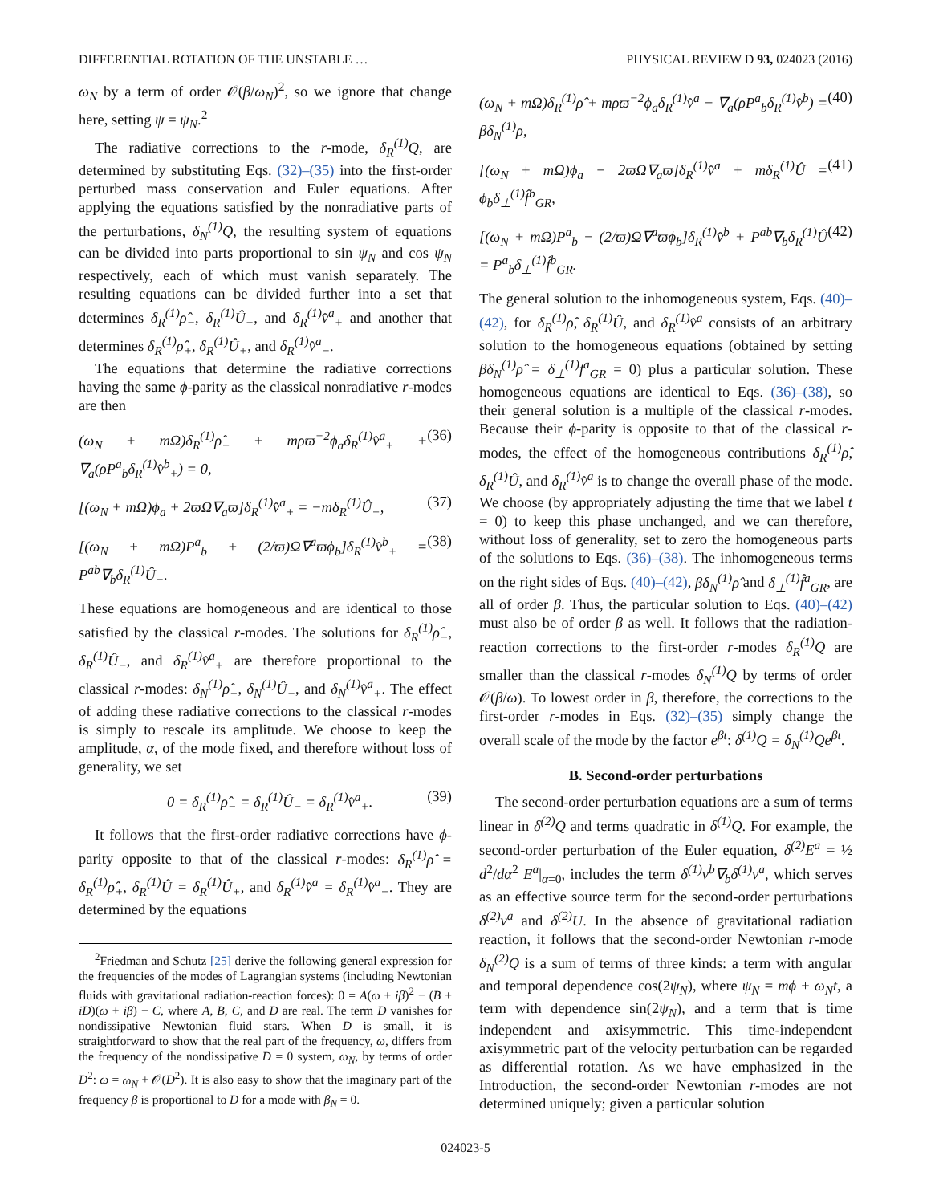DIFFERENTIAL ROTATION OF THE UNSTABLE … PHYSICAL REVIEW D 93, 024023 (2016)
ω<sub>N</sub> by a term of order 𝒪(β/ω<sub>N</sub>)<sup>2</sup>, so we ignore that change here, setting ψ = ψ<sub>N</sub>.<sup>2</sup>
The radiative corrections to the r-mode, δ<sub>R</sub><sup>(1)</sup>Q, are determined by substituting Eqs. (32)–(35) into the first-order perturbed mass conservation and Euler equations. After applying the equations satisfied by the nonradiative parts of the perturbations, δ<sub>N</sub><sup>(1)</sup>Q, the resulting system of equations can be divided into parts proportional to sin ψ<sub>N</sub> and cos ψ<sub>N</sub> respectively, each of which must vanish separately. The resulting equations can be divided further into a set that determines δ<sub>R</sub><sup>(1)</sup>ρ̂<sub>−</sub>, δ<sub>R</sub><sup>(1)</sup>Û<sub>−</sub>, and δ<sub>R</sub><sup>(1)</sup>v̂<sup>a</sup><sub>+</sub> and another that determines δ<sub>R</sub><sup>(1)</sup>ρ̂<sub>+</sub>, δ<sub>R</sub><sup>(1)</sup>Û<sub>+</sub>, and δ<sub>R</sub><sup>(1)</sup>v̂<sup>a</sup><sub>−</sub>.
The equations that determine the radiative corrections having the same ϕ-parity as the classical nonradiative r-modes are then
(ω<sub>N</sub> + mΩ)δ<sub>R</sub><sup>(1)</sup>ρ̂<sub>−</sub> + mρϖ<sup>−2</sup>ϕ<sub>a</sub>δ<sub>R</sub><sup>(1)</sup>v̂<sup>a</sup><sub>+</sub> + ∇<sub>a</sub>(ρP<sup>a</sup><sub>b</sub>δ<sub>R</sub><sup>(1)</sup>v̂<sup>b</sup><sub>+</sub>) = 0, (36)
[(ω<sub>N</sub> + mΩ)ϕ<sub>a</sub> + 2ϖΩ∇<sub>a</sub>ϖ]δ<sub>R</sub><sup>(1)</sup>v̂<sup>a</sup><sub>+</sub> = −mδ<sub>R</sub><sup>(1)</sup>Û<sub>−</sub>, (37)
[(ω<sub>N</sub> + mΩ)P<sup>a</sup><sub>b</sub> + (2/ϖ)Ω∇<sup>a</sup>ϖϕ<sub>b</sub>]δ<sub>R</sub><sup>(1)</sup>v̂<sup>b</sup><sub>+</sub> = P<sup>ab</sup>∇<sub>b</sub>δ<sub>R</sub><sup>(1)</sup>Û<sub>−</sub>. (38)
These equations are homogeneous and are identical to those satisfied by the classical r-modes. The solutions for δ<sub>R</sub><sup>(1)</sup>ρ̂<sub>−</sub>, δ<sub>R</sub><sup>(1)</sup>Û<sub>−</sub>, and δ<sub>R</sub><sup>(1)</sup>v̂<sup>a</sup><sub>+</sub> are therefore proportional to the classical r-modes: δ<sub>N</sub><sup>(1)</sup>ρ̂<sub>−</sub>, δ<sub>N</sub><sup>(1)</sup>Û<sub>−</sub>, and δ<sub>N</sub><sup>(1)</sup>v̂<sup>a</sup><sub>+</sub>. The effect of adding these radiative corrections to the classical r-modes is simply to rescale its amplitude. We choose to keep the amplitude, α, of the mode fixed, and therefore without loss of generality, we set
0 = δ<sub>R</sub><sup>(1)</sup>ρ̂<sub>−</sub> = δ<sub>R</sub><sup>(1)</sup>Û<sub>−</sub> = δ<sub>R</sub><sup>(1)</sup>v̂<sup>a</sup><sub>+</sub>. (39)
It follows that the first-order radiative corrections have ϕ-parity opposite to that of the classical r-modes: δ<sub>R</sub><sup>(1)</sup>ρ̂ = δ<sub>R</sub><sup>(1)</sup>ρ̂<sub>+</sub>, δ<sub>R</sub><sup>(1)</sup>Û = δ<sub>R</sub><sup>(1)</sup>Û<sub>+</sub>, and δ<sub>R</sub><sup>(1)</sup>v̂<sup>a</sup> = δ<sub>R</sub><sup>(1)</sup>v̂<sup>a</sup><sub>−</sub>. They are determined by the equations
<sup>2</sup> Friedman and Schutz [25] derive the following general expression for the frequencies of the modes of Lagrangian systems (including Newtonian fluids with gravitational radiation-reaction forces): 0 = A(ω + iβ)<sup>2</sup> − (B + iD)(ω + iβ) − C, where A, B, C, and D are real. The term D vanishes for nondissipative Newtonian fluid stars. When D is small, it is straightforward to show that the real part of the frequency, ω, differs from the frequency of the nondissipative D = 0 system, ω<sub>N</sub>, by terms of order D<sup>2</sup>: ω = ω<sub>N</sub> + 𝒪(D<sup>2</sup>). It is also easy to show that the imaginary part of the frequency β is proportional to D for a mode with β<sub>N</sub> = 0.
(ω<sub>N</sub> + mΩ)δ<sub>R</sub><sup>(1)</sup>ρ̂ + mρϖ<sup>−2</sup>ϕ<sub>a</sub>δ<sub>R</sub><sup>(1)</sup>v̂<sup>a</sup> − ∇<sub>a</sub>(ρP<sup>a</sup><sub>b</sub>δ<sub>R</sub><sup>(1)</sup>v̂<sup>b</sup>) = βδ<sub>N</sub><sup>(1)</sup>ρ, (40)
[(ω<sub>N</sub> + mΩ)ϕ<sub>a</sub> − 2ϖΩ∇<sub>a</sub>ϖ]δ<sub>R</sub><sup>(1)</sup>v̂<sup>a</sup> + mδ<sub>R</sub><sup>(1)</sup>Û = ϕ<sub>b</sub>δ<sub>⊥</sub><sup>(1)</sup>f̂<sup>b</sup><sub>GR</sub>, (41)
[(ω<sub>N</sub> + mΩ)P<sup>a</sup><sub>b</sub> − (2/ϖ)Ω∇<sup>a</sup>ϖϕ<sub>b</sub>]δ<sub>R</sub><sup>(1)</sup>v̂<sup>b</sup> + P<sup>ab</sup>∇<sub>b</sub>δ<sub>R</sub><sup>(1)</sup>Û = P<sup>a</sup><sub>b</sub>δ<sub>⊥</sub><sup>(1)</sup>f̂<sup>b</sup><sub>GR</sub>. (42)
The general solution to the inhomogeneous system, Eqs. (40)–(42), for δ<sub>R</sub><sup>(1)</sup>ρ̂, δ<sub>R</sub><sup>(1)</sup>Û, and δ<sub>R</sub><sup>(1)</sup>v̂<sup>a</sup> consists of an arbitrary solution to the homogeneous equations (obtained by setting βδ<sub>N</sub><sup>(1)</sup>ρ̂ = δ<sub>⊥</sub><sup>(1)</sup>f<sup>a</sup><sub>GR</sub> = 0) plus a particular solution. These homogeneous equations are identical to Eqs. (36)–(38), so their general solution is a multiple of the classical r-modes. Because their ϕ-parity is opposite to that of the classical r-modes, the effect of the homogeneous contributions δ<sub>R</sub><sup>(1)</sup>ρ̂, δ<sub>R</sub><sup>(1)</sup>Û, and δ<sub>R</sub><sup>(1)</sup>v̂<sup>a</sup> is to change the overall phase of the mode. We choose (by appropriately adjusting the time that we label t = 0) to keep this phase unchanged, and we can therefore, without loss of generality, set to zero the homogeneous parts of the solutions to Eqs. (36)–(38). The inhomogeneous terms on the right sides of Eqs. (40)–(42), βδ<sub>N</sub><sup>(1)</sup>ρ̂ and δ<sub>⊥</sub><sup>(1)</sup>f̂<sup>a</sup><sub>GR</sub>, are all of order β. Thus, the particular solution to Eqs. (40)–(42) must also be of order β as well. It follows that the radiation-reaction corrections to the first-order r-modes δ<sub>R</sub><sup>(1)</sup>Q are smaller than the classical r-modes δ<sub>N</sub><sup>(1)</sup>Q by terms of order 𝒪(β/ω). To lowest order in β, therefore, the corrections to the first-order r-modes in Eqs. (32)–(35) simply change the overall scale of the mode by the factor e<sup>βt</sup>: δ<sup>(1)</sup>Q = δ<sub>N</sub><sup>(1)</sup>Qe<sup>βt</sup>.
B. Second-order perturbations
The second-order perturbation equations are a sum of terms linear in δ<sup>(2)</sup>Q and terms quadratic in δ<sup>(1)</sup>Q. For example, the second-order perturbation of the Euler equation, δ<sup>(2)</sup>E<sup>a</sup> = ½ d<sup>2</sup>/dα<sup>2</sup> E<sup>a</sup>|<sub>α=0</sub>, includes the term δ<sup>(1)</sup>v<sup>b</sup>∇<sub>b</sub>δ<sup>(1)</sup>v<sup>a</sup>, which serves as an effective source term for the second-order perturbations δ<sup>(2)</sup>v<sup>a</sup> and δ<sup>(2)</sup>U. In the absence of gravitational radiation reaction, it follows that the second-order Newtonian r-mode δ<sub>N</sub><sup>(2)</sup>Q is a sum of terms of three kinds: a term with angular and temporal dependence cos(2ψ<sub>N</sub>), where ψ<sub>N</sub> = mϕ + ω<sub>N</sub>t, a term with dependence sin(2ψ<sub>N</sub>), and a term that is time independent and axisymmetric. This time-independent axisymmetric part of the velocity perturbation can be regarded as differential rotation. As we have emphasized in the Introduction, the second-order Newtonian r-modes are not determined uniquely; given a particular solution
024023-5